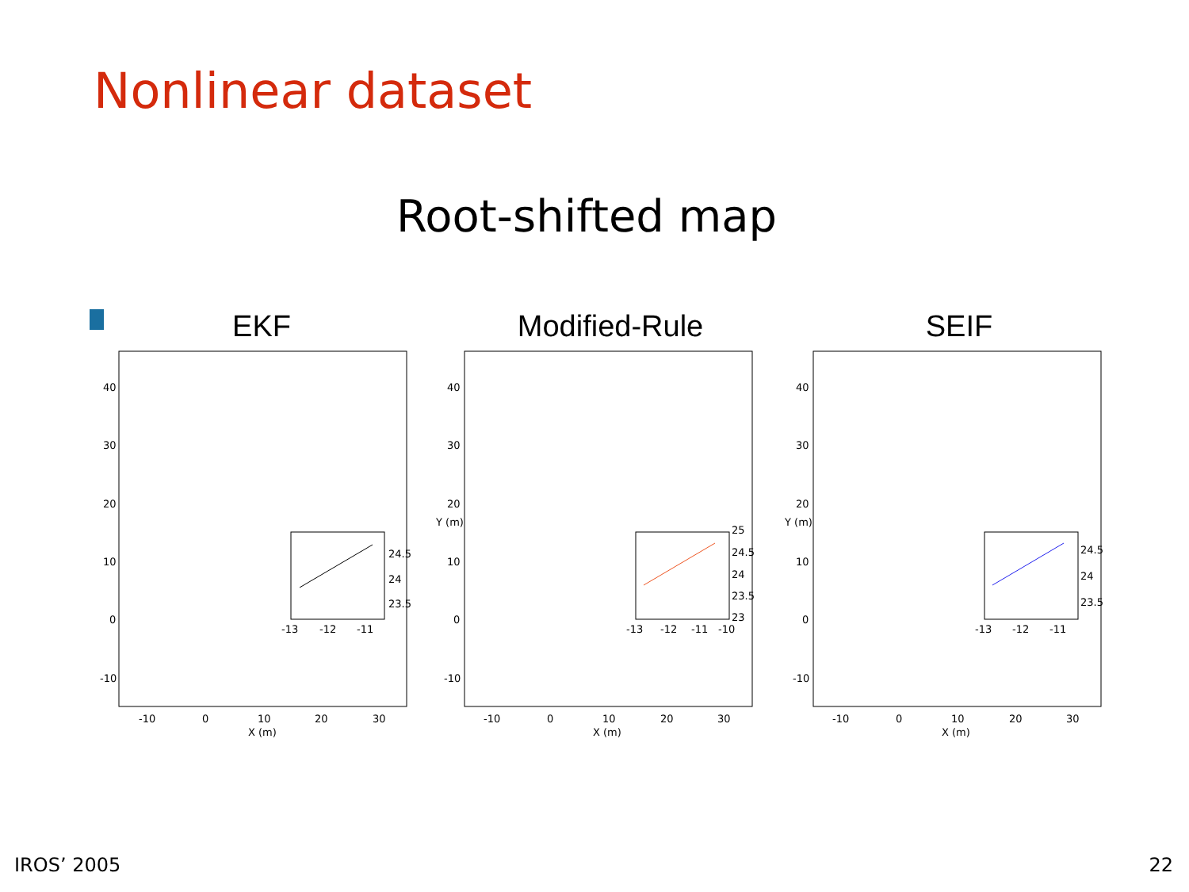Nonlinear dataset
Root-shifted map
EKF
40
30
20
10
0
-10
-10
0
10
20
30
X (m)
24.5
24
23.5
-13
-12
-11
Modified-Rule
40
30
20
10
0
-10
-10
0
10
20
30
X (m)
Y (m)
25
24.5
24
23.5
23
-13
-12
-11
-10
SEIF
40
30
20
10
0
-10
-10
0
10
20
30
X (m)
Y (m)
24.5
24
23.5
-13
-12
-11
IROS’ 2005 22